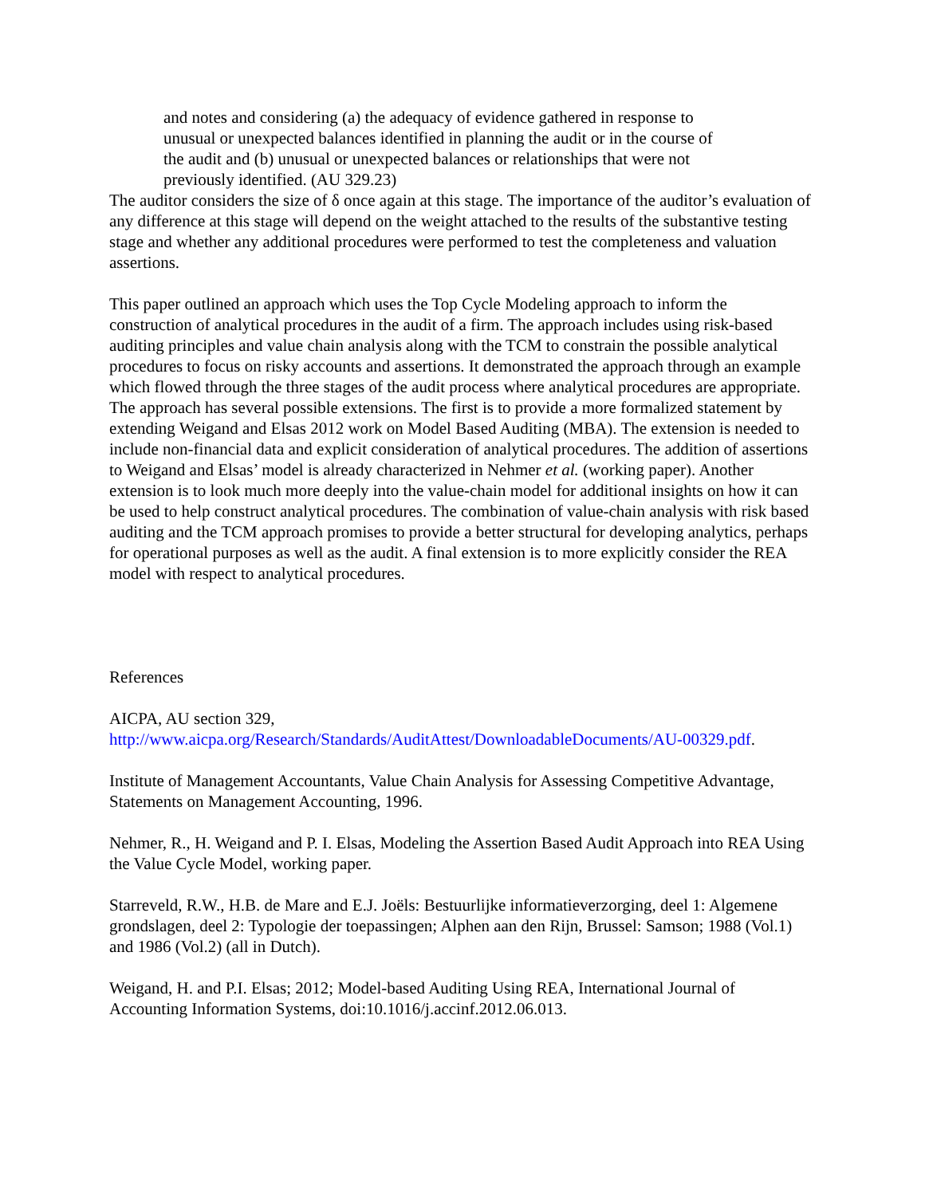and notes and considering (a) the adequacy of evidence gathered in response to unusual or unexpected balances identified in planning the audit or in the course of the audit and (b) unusual or unexpected balances or relationships that were not previously identified. (AU 329.23)
The auditor considers the size of δ once again at this stage. The importance of the auditor’s evaluation of any difference at this stage will depend on the weight attached to the results of the substantive testing stage and whether any additional procedures were performed to test the completeness and valuation assertions.
This paper outlined an approach which uses the Top Cycle Modeling approach to inform the construction of analytical procedures in the audit of a firm. The approach includes using risk-based auditing principles and value chain analysis along with the TCM to constrain the possible analytical procedures to focus on risky accounts and assertions. It demonstrated the approach through an example which flowed through the three stages of the audit process where analytical procedures are appropriate. The approach has several possible extensions. The first is to provide a more formalized statement by extending Weigand and Elsas 2012 work on Model Based Auditing (MBA). The extension is needed to include non-financial data and explicit consideration of analytical procedures. The addition of assertions to Weigand and Elsas’ model is already characterized in Nehmer et al. (working paper). Another extension is to look much more deeply into the value-chain model for additional insights on how it can be used to help construct analytical procedures. The combination of value-chain analysis with risk based auditing and the TCM approach promises to provide a better structural for developing analytics, perhaps for operational purposes as well as the audit. A final extension is to more explicitly consider the REA model with respect to analytical procedures.
References
AICPA, AU section 329,
http://www.aicpa.org/Research/Standards/AuditAttest/DownloadableDocuments/AU-00329.pdf.
Institute of Management Accountants, Value Chain Analysis for Assessing Competitive Advantage, Statements on Management Accounting, 1996.
Nehmer, R., H. Weigand and P. I. Elsas, Modeling the Assertion Based Audit Approach into REA Using the Value Cycle Model, working paper.
Starreveld, R.W., H.B. de Mare and E.J. Joëls: Bestuurlijke informatieverzorging, deel 1: Algemene grondslagen, deel 2: Typologie der toepassingen; Alphen aan den Rijn, Brussel: Samson; 1988 (Vol.1) and 1986 (Vol.2) (all in Dutch).
Weigand, H. and P.I. Elsas; 2012; Model-based Auditing Using REA, International Journal of Accounting Information Systems, doi:10.1016/j.accinf.2012.06.013.